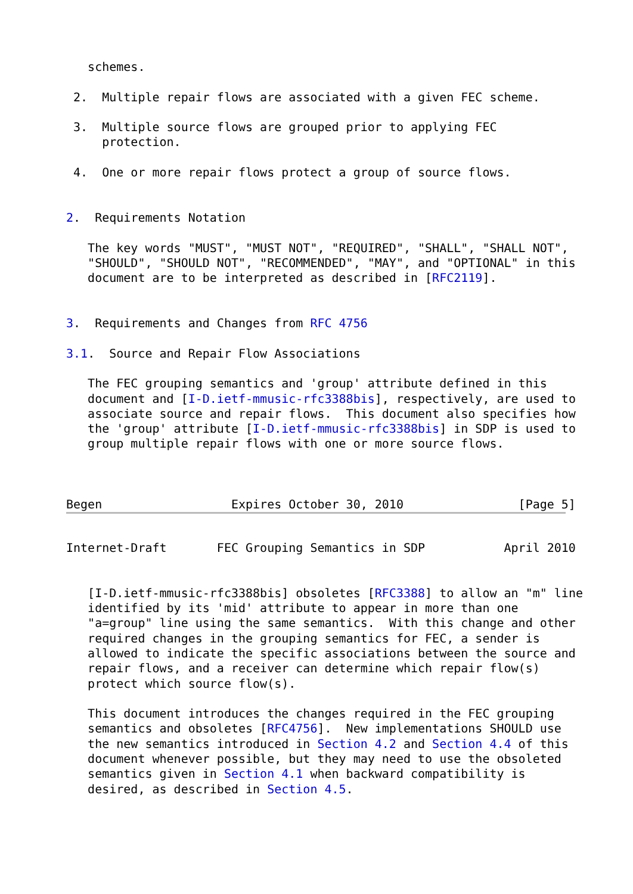schemes.

 2.  Multiple repair flows are associated with a given FEC scheme.

 3.  Multiple source flows are grouped prior to applying FEC
     protection.

 4.  One or more repair flows protect a group of source flows.


2.  Requirements Notation

   The key words "MUST", "MUST NOT", "REQUIRED", "SHALL", "SHALL NOT",
   "SHOULD", "SHOULD NOT", "RECOMMENDED", "MAY", and "OPTIONAL" in this
   document are to be interpreted as described in [RFC2119].


3.  Requirements and Changes from RFC 4756

3.1.  Source and Repair Flow Associations

   The FEC grouping semantics and 'group' attribute defined in this
   document and [I-D.ietf-mmusic-rfc3388bis], respectively, are used to
   associate source and repair flows.  This document also specifies how
   the 'group' attribute [I-D.ietf-mmusic-rfc3388bis] in SDP is used to
   group multiple repair flows with one or more source flows.



Begen                  Expires October 30, 2010                [Page 5]
Internet-Draft       FEC Grouping Semantics in SDP           April 2010


   [I-D.ietf-mmusic-rfc3388bis] obsoletes [RFC3388] to allow an "m" line
   identified by its 'mid' attribute to appear in more than one
   "a=group" line using the same semantics.  With this change and other
   required changes in the grouping semantics for FEC, a sender is
   allowed to indicate the specific associations between the source and
   repair flows, and a receiver can determine which repair flow(s)
   protect which source flow(s).

   This document introduces the changes required in the FEC grouping
   semantics and obsoletes [RFC4756].  New implementations SHOULD use
   the new semantics introduced in Section 4.2 and Section 4.4 of this
   document whenever possible, but they may need to use the obsoleted
   semantics given in Section 4.1 when backward compatibility is
   desired, as described in Section 4.5.